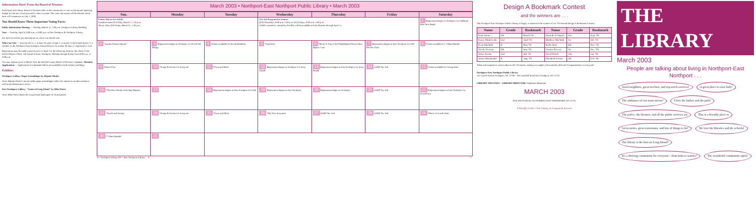Information Alert! From the Board of Trustees
Each April, the Library Board of Trustees calls on the community to vote on the annual operating budget for the next fiscal year and to elect a trustee. This year one trustee will be elected whose term will commence on July 1, 2003.
You Should Know These Important Voting Facts:
Public Information Meeting — Tuesday, March 11, 7:00 p.m. Northport Library Building
Vote — Tuesday, April 8, 9:00 a.m. to 9:00 p.m. at East Northport & Northport Library
See April newsletter for information on where you should vote.
Who Can Vote — Anyone who is 1. at least 18 years of age; 2. a citizen of the United States; 3. a resident of the Northport-East Northport School District for at least 30 days; 4. registered to vote.
Registration may be made in person prior to April 2 at the following location: the office of the School District Clerk, 158 Laurel Avenue, Northport, Monday through Friday from 8:00 a.m. to 4:00 p.m.
You may register prior to March 26 at the Suffolk County Board of Elections, Yaphank. Absentee Applications — Applications for absentee ballots are available in both Library buildings.
Exhibits:
Northport Gallery: Paper Assemblages by Hajime Okubo
Artist Hajime Okubo's mixed media paper assemblages reflect his interest in modern media as well as the Renaissance artists.
East Northport Gallery: "Scenes of Long Island" by Mike Parisi
Artist Mike Parisi shares his Long Island landscapes in oil and pastel.
March 2003 • Northport-East Northport Public Library • March 2003
| Sun. | Monday | Tuesday | Wednesday | Thursday | Friday | Saturday |
| --- | --- | --- | --- | --- | --- | --- |
| Friday Movies for Adults Sunshine State (N) Friday, March 7, 1:30 p.m. About a Boy (N) Friday, March 21, 1:30 p.m. | | | Tax-Aid Program for Seniors (EN) Thursdays, 9:00 a.m.-1:00 p.m. (N) Fridays, 9:00 a.m.-1:00 p.m. AARP counselors, trained by the IRS, will be available at both libraries through April 11. | | | 1 Registration begins at Northport for Celebrate Rare Jack Reads |
| 2 "Sunday Family Special" | 3 Registration begins at Northport for Pooch Pal Design | 4 Tickets available for Social Breakfast | 5 *Lapsitters | 6 *Book-A-Trip to the Philadelphia Flower Show departs 7 am | 7 Registration begins at East Northport for SAT Review Class | 8 Tickets available for "I Hate Hamlet" |
| 9 Parents Plus | 10 *Songs & Stories for Everyone | 11 *Pizza and More | 12 Registration begins at Northport for Story Parade | 13 Registration begins at East Northport for Story Parade | 14 AARP Tax-Aid | 15 Tickets available for Young Stars |
| 16 *The Petri Family Irish Step Dancers | 17 | 18 Registration begins at East Northport for PreK | 19 Registration begins at East Northport | 20 Registration begins at Northport | 21 AARP Tax-Aid | 22 Registration begins at East Northport for PowerPoint |
| 23 *Words and Strings | 24 *Songs & Stories for Everyone | 25 *Pizza and More | 26 *My First Storytime | 27 AARP Tax-Aid | 28 AARP Tax-Aid | 29 *Music for Little Ones |
| 30 *"I Hate Hamlet" | 31 | | | | | |
N = Northport Library EN = East Northport Library - 6 - - 7 -
Design A Bookmark Contest
and the winners are . . .
The Northport-East Northport Public Library is happy to announce the winners of our 7th Annual Design A Bookmark Contest.
| Name | Grade | Bookmark | Name | Grade | Bookmark |
| --- | --- | --- | --- | --- | --- |
| Katie Stone | 5th | March '03 | Danielle D'Angelo | 3rd | Sept. '03 |
| Kasey Markowski | 2nd | April '03 | Matthew Machnik | 1st | Oct. '03 |
| Evan Machnik | K | May '03 | Kellie Hart | 4th | Nov. '03 |
| Nicole Desetas | 5th | June '03 | Connor Powers | 1st | Dec. '03 |
| James Kenna | 2nd | July '03 | David Hatch | 2nd | Jan. '04 |
| James Macdonald | K | Aug. '03 | Elizabeth Jerome | 5th | Feb. '04 |
Talent and inspiration were evident in all 134 entries, making our judges' job extremely difficult! Congratulations to everyone!
Northport-East Northport Public Library
151 Laurel Avenue Northport, NY 11768 · 185 Larkfield Road East Northport, NY 11731
LIBRARY TRUSTEES · LIBRARY DIRECTOR: Stephanie Heineman
MARCH 2003
ECR SWS POSTAL CUSTOMER EAST NORTHPORT, NY 11731
A Monthly Guide to Your Library, Its Programs & Services
THE LIBRARY
March 2003
People are talking about living in Northport-East Northport . . .
Good neighbors, great teachers, and top-notch services! A great place to raise kids! The ambiance of our main streets! I love the harbor and the park! The police, the firemen, and all the public services are This is a friendly place to Great stores, great restaurants, and lots of things to do! We love the libraries and the schools! Our library is the best on Long Island! It's a thriving community for everyone—from kids to seniors! The wonderful community spirit!